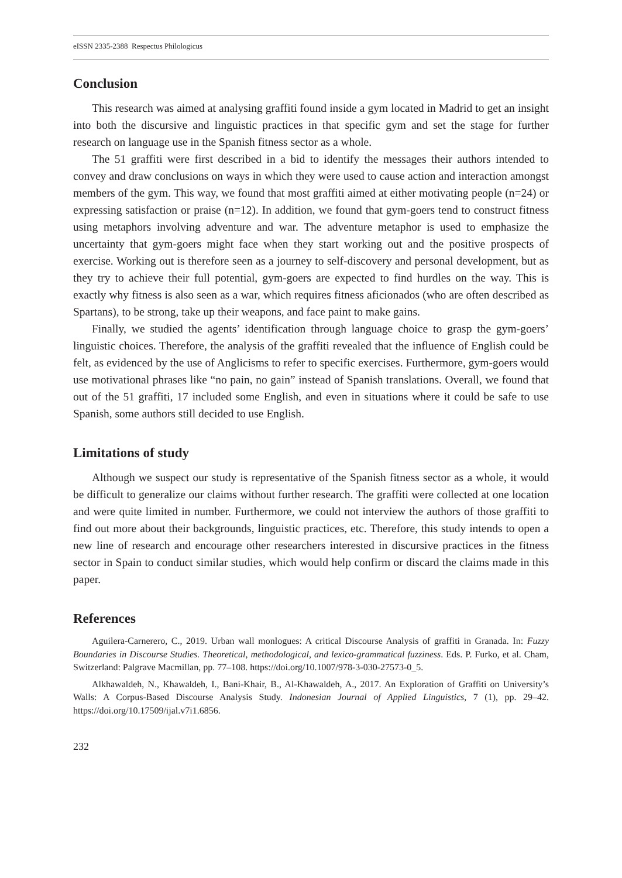eISSN 2335-2388 Respectus Philologicus
Conclusion
This research was aimed at analysing graffiti found inside a gym located in Madrid to get an insight into both the discursive and linguistic practices in that specific gym and set the stage for further research on language use in the Spanish fitness sector as a whole.
The 51 graffiti were first described in a bid to identify the messages their authors intended to convey and draw conclusions on ways in which they were used to cause action and interaction amongst members of the gym. This way, we found that most graffiti aimed at either motivating people (n=24) or expressing satisfaction or praise (n=12). In addition, we found that gym-goers tend to construct fitness using metaphors involving adventure and war. The adventure metaphor is used to emphasize the uncertainty that gym-goers might face when they start working out and the positive prospects of exercise. Working out is therefore seen as a journey to self-discovery and personal development, but as they try to achieve their full potential, gym-goers are expected to find hurdles on the way. This is exactly why fitness is also seen as a war, which requires fitness aficionados (who are often described as Spartans), to be strong, take up their weapons, and face paint to make gains.
Finally, we studied the agents’ identification through language choice to grasp the gym-goers’ linguistic choices. Therefore, the analysis of the graffiti revealed that the influence of English could be felt, as evidenced by the use of Anglicisms to refer to specific exercises. Furthermore, gym-goers would use motivational phrases like “no pain, no gain” instead of Spanish translations. Overall, we found that out of the 51 graffiti, 17 included some English, and even in situations where it could be safe to use Spanish, some authors still decided to use English.
Limitations of study
Although we suspect our study is representative of the Spanish fitness sector as a whole, it would be difficult to generalize our claims without further research. The graffiti were collected at one location and were quite limited in number. Furthermore, we could not interview the authors of those graffiti to find out more about their backgrounds, linguistic practices, etc. Therefore, this study intends to open a new line of research and encourage other researchers interested in discursive practices in the fitness sector in Spain to conduct similar studies, which would help confirm or discard the claims made in this paper.
References
Aguilera-Carnerero, C., 2019. Urban wall monlogues: A critical Discourse Analysis of graffiti in Granada. In: Fuzzy Boundaries in Discourse Studies. Theoretical, methodological, and lexico-grammatical fuzziness. Eds. P. Furko, et al. Cham, Switzerland: Palgrave Macmillan, pp. 77–108. https://doi.org/10.1007/978-3-030-27573-0_5.
Alkhawaldeh, N., Khawaldeh, I., Bani-Khair, B., Al-Khawaldeh, A., 2017. An Exploration of Graffiti on University’s Walls: A Corpus-Based Discourse Analysis Study. Indonesian Journal of Applied Linguistics, 7 (1), pp. 29–42. https://doi.org/10.17509/ijal.v7i1.6856.
232